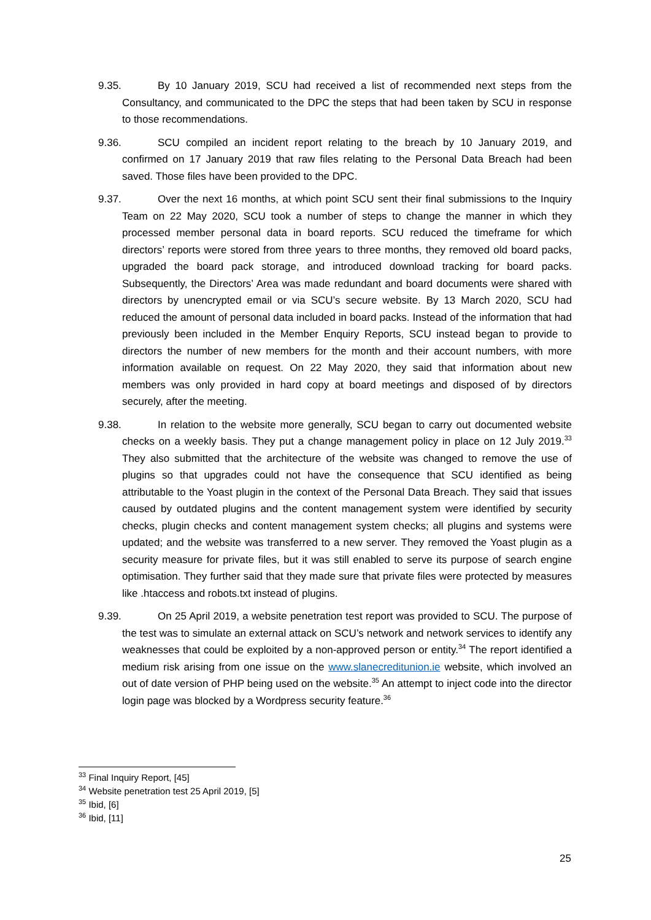9.35. By 10 January 2019, SCU had received a list of recommended next steps from the Consultancy, and communicated to the DPC the steps that had been taken by SCU in response to those recommendations.
9.36. SCU compiled an incident report relating to the breach by 10 January 2019, and confirmed on 17 January 2019 that raw files relating to the Personal Data Breach had been saved. Those files have been provided to the DPC.
9.37. Over the next 16 months, at which point SCU sent their final submissions to the Inquiry Team on 22 May 2020, SCU took a number of steps to change the manner in which they processed member personal data in board reports. SCU reduced the timeframe for which directors’ reports were stored from three years to three months, they removed old board packs, upgraded the board pack storage, and introduced download tracking for board packs. Subsequently, the Directors’ Area was made redundant and board documents were shared with directors by unencrypted email or via SCU’s secure website. By 13 March 2020, SCU had reduced the amount of personal data included in board packs. Instead of the information that had previously been included in the Member Enquiry Reports, SCU instead began to provide to directors the number of new members for the month and their account numbers, with more information available on request. On 22 May 2020, they said that information about new members was only provided in hard copy at board meetings and disposed of by directors securely, after the meeting.
9.38. In relation to the website more generally, SCU began to carry out documented website checks on a weekly basis. They put a change management policy in place on 12 July 2019.<sup>33</sup> They also submitted that the architecture of the website was changed to remove the use of plugins so that upgrades could not have the consequence that SCU identified as being attributable to the Yoast plugin in the context of the Personal Data Breach. They said that issues caused by outdated plugins and the content management system were identified by security checks, plugin checks and content management system checks; all plugins and systems were updated; and the website was transferred to a new server. They removed the Yoast plugin as a security measure for private files, but it was still enabled to serve its purpose of search engine optimisation. They further said that they made sure that private files were protected by measures like .htaccess and robots.txt instead of plugins.
9.39. On 25 April 2019, a website penetration test report was provided to SCU. The purpose of the test was to simulate an external attack on SCU’s network and network services to identify any weaknesses that could be exploited by a non-approved person or entity.<sup>34</sup> The report identified a medium risk arising from one issue on the www.slanecreditunion.ie website, which involved an out of date version of PHP being used on the website.<sup>35</sup> An attempt to inject code into the director login page was blocked by a Wordpress security feature.<sup>36</sup>
<sup>33</sup> Final Inquiry Report, [45]
<sup>34</sup> Website penetration test 25 April 2019, [5]
<sup>35</sup> Ibid, [6]
<sup>36</sup> Ibid, [11]
25